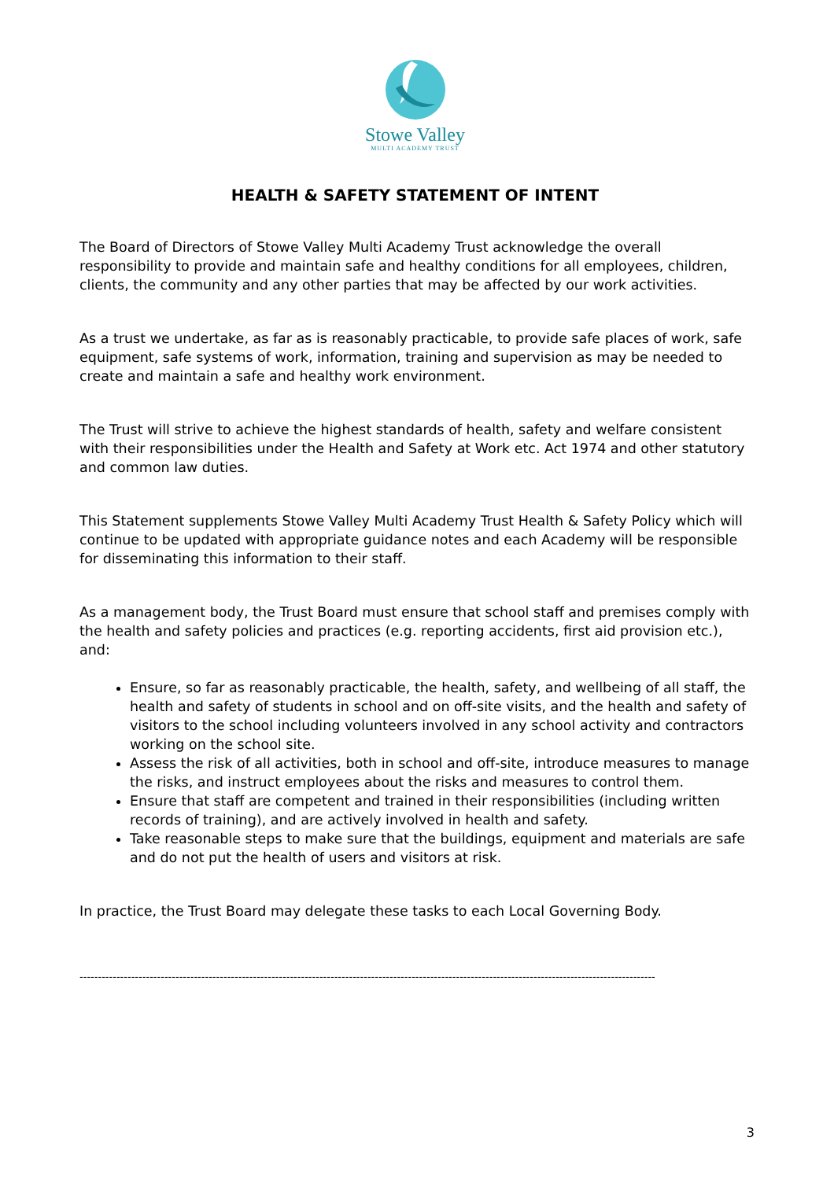Stowe Valley
MULTI ACADEMY TRUST
HEALTH & SAFETY STATEMENT OF INTENT
The Board of Directors of Stowe Valley Multi Academy Trust acknowledge the overall responsibility to provide and maintain safe and healthy conditions for all employees, children, clients, the community and any other parties that may be affected by our work activities.
As a trust we undertake, as far as is reasonably practicable, to provide safe places of work, safe equipment, safe systems of work, information, training and supervision as may be needed to create and maintain a safe and healthy work environment.
The Trust will strive to achieve the highest standards of health, safety and welfare consistent with their responsibilities under the Health and Safety at Work etc. Act 1974 and other statutory and common law duties.
This Statement supplements Stowe Valley Multi Academy Trust Health & Safety Policy which will continue to be updated with appropriate guidance notes and each Academy will be responsible for disseminating this information to their staff.
As a management body, the Trust Board must ensure that school staff and premises comply with the health and safety policies and practices (e.g. reporting accidents, first aid provision etc.), and:
Ensure, so far as reasonably practicable, the health, safety, and wellbeing of all staff, the health and safety of students in school and on off-site visits, and the health and safety of visitors to the school including volunteers involved in any school activity and contractors working on the school site.
Assess the risk of all activities, both in school and off-site, introduce measures to manage the risks, and instruct employees about the risks and measures to control them.
Ensure that staff are competent and trained in their responsibilities (including written records of training), and are actively involved in health and safety.
Take reasonable steps to make sure that the buildings, equipment and materials are safe and do not put the health of users and visitors at risk.
In practice, the Trust Board may delegate these tasks to each Local Governing Body.
------------------------------------------------------------------------------------------------------------------------------------------------------------
3